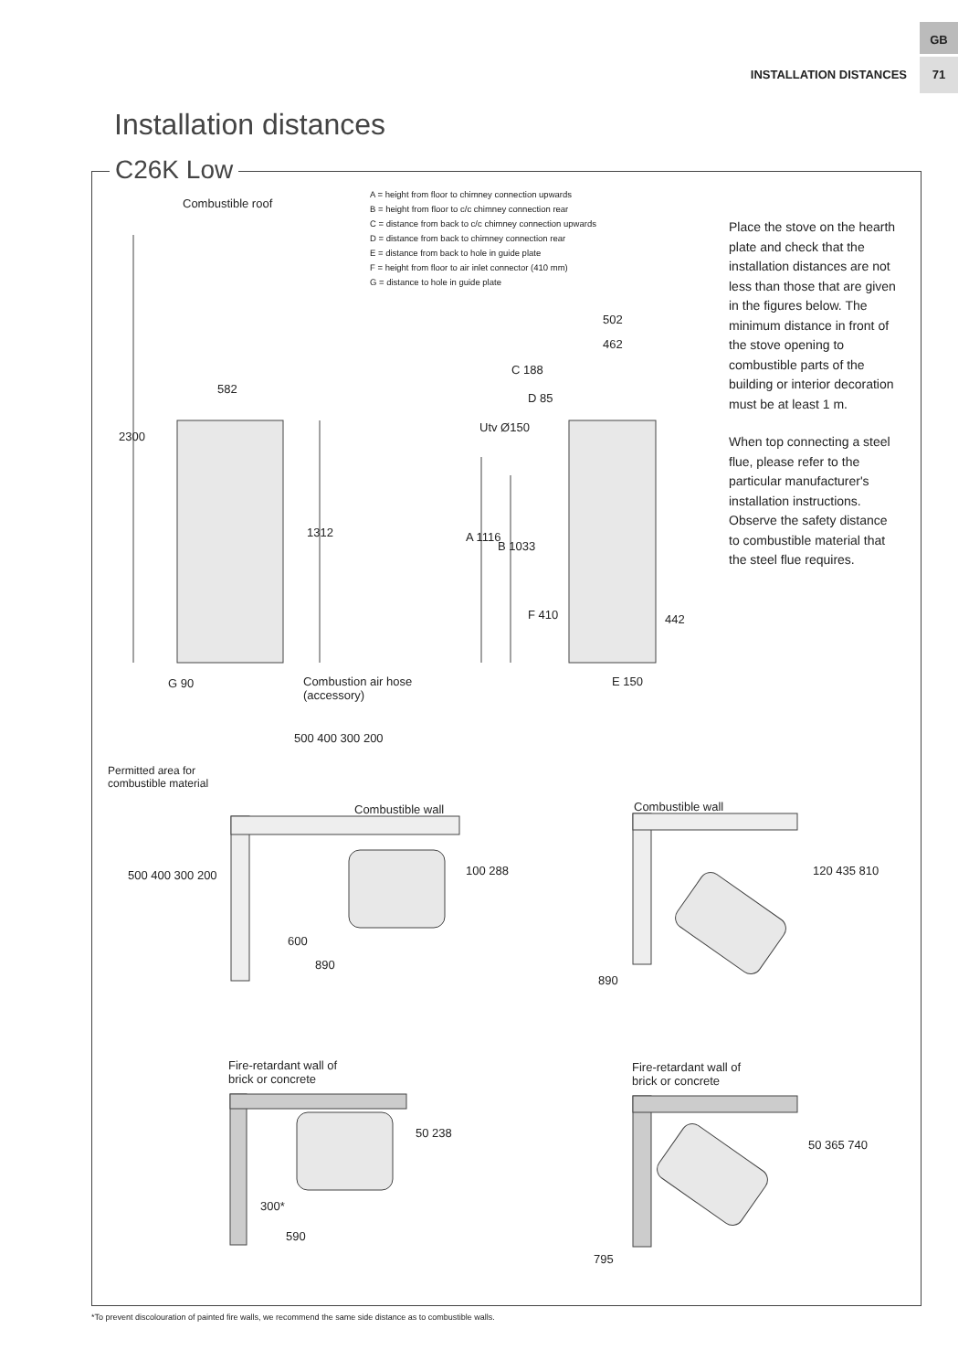GB
71
INSTALLATION DISTANCES
Installation distances
C26K Low
A = height from floor to chimney connection upwards
B = height from floor to c/c chimney connection rear
C = distance from back to c/c chimney connection upwards
D = distance from back to chimney connection rear
E = distance from back to hole in guide plate
F = height from floor to air inlet connector (410 mm)
G = distance to hole in guide plate
Place the stove on the hearth plate and check that the installation distances are not less than those that are given in the figures below. The minimum distance in front of the stove opening to combustible parts of the building or interior decoration must be at least 1 m.
When top connecting a steel flue, please refer to the particular manufacturer's installation instructions. Observe the safety distance to combustible material that the steel flue requires.
Combustible roof
582
2300
1312
G 90
Combustion air hose
(accessory)
502
462
C 188
D 85
Utv Ø150
A 1116
B 1033
F 410 442
E 150
Permitted area for
combustible material
500 400 300 200
Combustible wall
500 400 300 200 100 288
600
890
Combustible wall
120 435 810
890
Fire-retardant wall of
brick or concrete
50 238
300*
590
Fire-retardant wall of
brick or concrete
50 365 740
795
*To prevent discolouration of painted fire walls, we recommend the same side distance as to combustible walls.